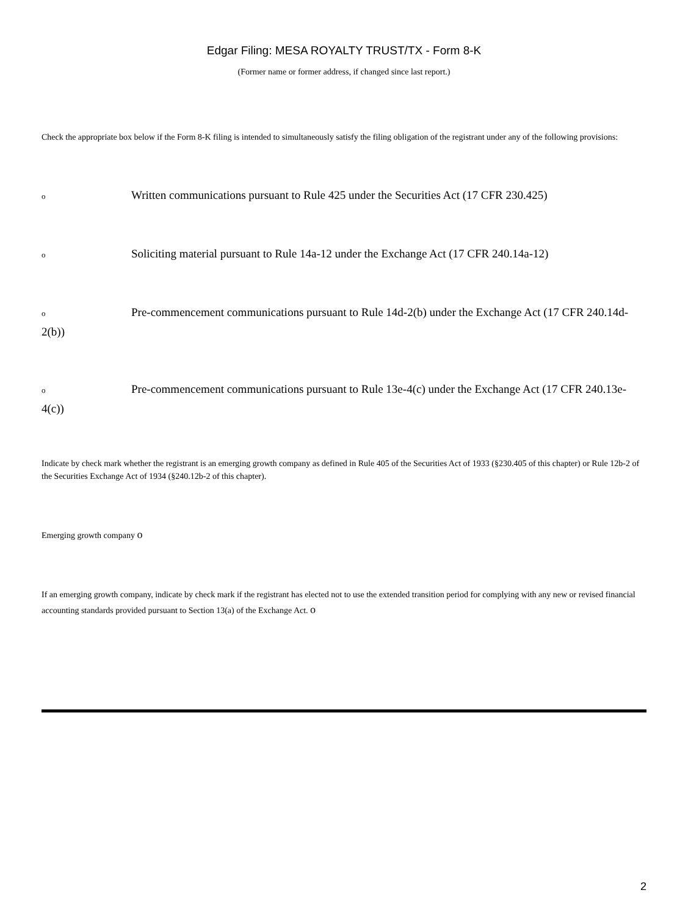Edgar Filing: MESA ROYALTY TRUST/TX - Form 8-K
(Former name or former address, if changed since last report.)
Check the appropriate box below if the Form 8-K filing is intended to simultaneously satisfy the filing obligation of the registrant under any of the following provisions:
o Written communications pursuant to Rule 425 under the Securities Act (17 CFR 230.425)
o Soliciting material pursuant to Rule 14a-12 under the Exchange Act (17 CFR 240.14a-12)
o Pre-commencement communications pursuant to Rule 14d-2(b) under the Exchange Act (17 CFR 240.14d-2(b))
o Pre-commencement communications pursuant to Rule 13e-4(c) under the Exchange Act (17 CFR 240.13e-4(c))
Indicate by check mark whether the registrant is an emerging growth company as defined in Rule 405 of the Securities Act of 1933 (§230.405 of this chapter) or Rule 12b-2 of the Securities Exchange Act of 1934 (§240.12b-2 of this chapter).
Emerging growth company o
If an emerging growth company, indicate by check mark if the registrant has elected not to use the extended transition period for complying with any new or revised financial accounting standards provided pursuant to Section 13(a) of the Exchange Act. o
2